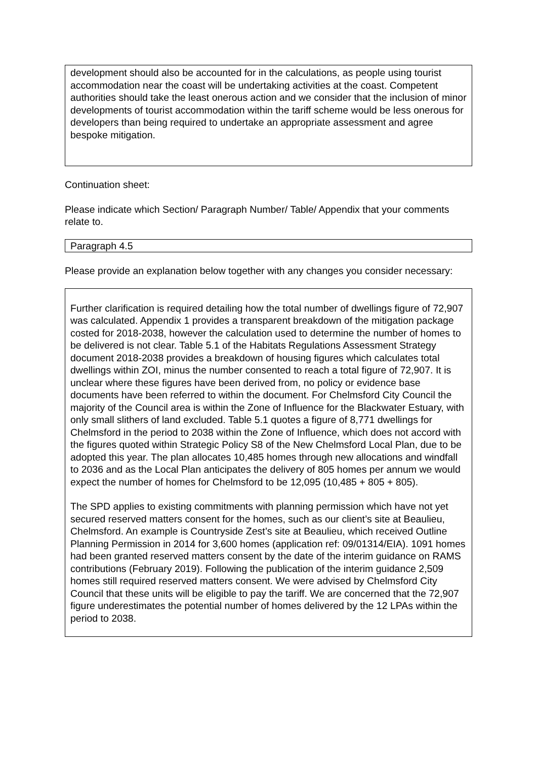development should also be accounted for in the calculations, as people using tourist accommodation near the coast will be undertaking activities at the coast. Competent authorities should take the least onerous action and we consider that the inclusion of minor developments of tourist accommodation within the tariff scheme would be less onerous for developers than being required to undertake an appropriate assessment and agree bespoke mitigation.
Continuation sheet:
Please indicate which Section/ Paragraph Number/ Table/ Appendix that your comments relate to.
Paragraph 4.5
Please provide an explanation below together with any changes you consider necessary:
Further clarification is required detailing how the total number of dwellings figure of 72,907 was calculated. Appendix 1 provides a transparent breakdown of the mitigation package costed for 2018-2038, however the calculation used to determine the number of homes to be delivered is not clear. Table 5.1 of the Habitats Regulations Assessment Strategy document 2018-2038 provides a breakdown of housing figures which calculates total dwellings within ZOI, minus the number consented to reach a total figure of 72,907. It is unclear where these figures have been derived from, no policy or evidence base documents have been referred to within the document. For Chelmsford City Council the majority of the Council area is within the Zone of Influence for the Blackwater Estuary, with only small slithers of land excluded. Table 5.1 quotes a figure of 8,771 dwellings for Chelmsford in the period to 2038 within the Zone of Influence, which does not accord with the figures quoted within Strategic Policy S8 of the New Chelmsford Local Plan, due to be adopted this year. The plan allocates 10,485 homes through new allocations and windfall to 2036 and as the Local Plan anticipates the delivery of 805 homes per annum we would expect the number of homes for Chelmsford to be 12,095 (10,485 + 805 + 805).
The SPD applies to existing commitments with planning permission which have not yet secured reserved matters consent for the homes, such as our client’s site at Beaulieu, Chelmsford. An example is Countryside Zest’s site at Beaulieu, which received Outline Planning Permission in 2014 for 3,600 homes (application ref: 09/01314/EIA). 1091 homes had been granted reserved matters consent by the date of the interim guidance on RAMS contributions (February 2019). Following the publication of the interim guidance 2,509 homes still required reserved matters consent. We were advised by Chelmsford City Council that these units will be eligible to pay the tariff. We are concerned that the 72,907 figure underestimates the potential number of homes delivered by the 12 LPAs within the period to 2038.